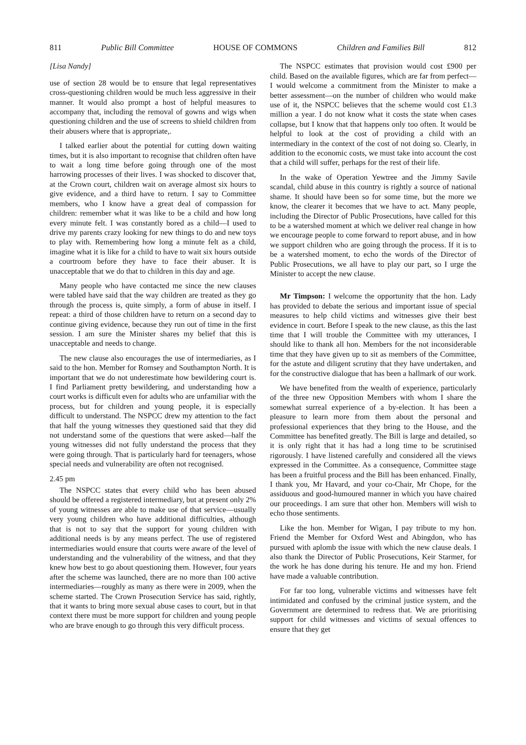811 Public Bill Committee HOUSE OF COMMONS Children and Families Bill 812
[Lisa Nandy]
use of section 28 would be to ensure that legal representatives cross-questioning children would be much less aggressive in their manner. It would also prompt a host of helpful measures to accompany that, including the removal of gowns and wigs when questioning children and the use of screens to shield children from their abusers where that is appropriate,.
I talked earlier about the potential for cutting down waiting times, but it is also important to recognise that children often have to wait a long time before going through one of the most harrowing processes of their lives. I was shocked to discover that, at the Crown court, children wait on average almost six hours to give evidence, and a third have to return. I say to Committee members, who I know have a great deal of compassion for children: remember what it was like to be a child and how long every minute felt. I was constantly bored as a child—I used to drive my parents crazy looking for new things to do and new toys to play with. Remembering how long a minute felt as a child, imagine what it is like for a child to have to wait six hours outside a courtroom before they have to face their abuser. It is unacceptable that we do that to children in this day and age.
Many people who have contacted me since the new clauses were tabled have said that the way children are treated as they go through the process is, quite simply, a form of abuse in itself. I repeat: a third of those children have to return on a second day to continue giving evidence, because they run out of time in the first session. I am sure the Minister shares my belief that this is unacceptable and needs to change.
The new clause also encourages the use of intermediaries, as I said to the hon. Member for Romsey and Southampton North. It is important that we do not underestimate how bewildering court is. I find Parliament pretty bewildering, and understanding how a court works is difficult even for adults who are unfamiliar with the process, but for children and young people, it is especially difficult to understand. The NSPCC drew my attention to the fact that half the young witnesses they questioned said that they did not understand some of the questions that were asked—half the young witnesses did not fully understand the process that they were going through. That is particularly hard for teenagers, whose special needs and vulnerability are often not recognised.
2.45 pm
The NSPCC states that every child who has been abused should be offered a registered intermediary, but at present only 2% of young witnesses are able to make use of that service—usually very young children who have additional difficulties, although that is not to say that the support for young children with additional needs is by any means perfect. The use of registered intermediaries would ensure that courts were aware of the level of understanding and the vulnerability of the witness, and that they knew how best to go about questioning them. However, four years after the scheme was launched, there are no more than 100 active intermediaries—roughly as many as there were in 2009, when the scheme started. The Crown Prosecution Service has said, rightly, that it wants to bring more sexual abuse cases to court, but in that context there must be more support for children and young people who are brave enough to go through this very difficult process.
The NSPCC estimates that provision would cost £900 per child. Based on the available figures, which are far from perfect—I would welcome a commitment from the Minister to make a better assessment—on the number of children who would make use of it, the NSPCC believes that the scheme would cost £1.3 million a year. I do not know what it costs the state when cases collapse, but I know that that happens only too often. It would be helpful to look at the cost of providing a child with an intermediary in the context of the cost of not doing so. Clearly, in addition to the economic costs, we must take into account the cost that a child will suffer, perhaps for the rest of their life.
In the wake of Operation Yewtree and the Jimmy Savile scandal, child abuse in this country is rightly a source of national shame. It should have been so for some time, but the more we know, the clearer it becomes that we have to act. Many people, including the Director of Public Prosecutions, have called for this to be a watershed moment at which we deliver real change in how we encourage people to come forward to report abuse, and in how we support children who are going through the process. If it is to be a watershed moment, to echo the words of the Director of Public Prosecutions, we all have to play our part, so I urge the Minister to accept the new clause.
Mr Timpson: I welcome the opportunity that the hon. Lady has provided to debate the serious and important issue of special measures to help child victims and witnesses give their best evidence in court. Before I speak to the new clause, as this the last time that I will trouble the Committee with my utterances, I should like to thank all hon. Members for the not inconsiderable time that they have given up to sit as members of the Committee, for the astute and diligent scrutiny that they have undertaken, and for the constructive dialogue that has been a hallmark of our work.
We have benefited from the wealth of experience, particularly of the three new Opposition Members with whom I share the somewhat surreal experience of a by-election. It has been a pleasure to learn more from them about the personal and professional experiences that they bring to the House, and the Committee has benefited greatly. The Bill is large and detailed, so it is only right that it has had a long time to be scrutinised rigorously. I have listened carefully and considered all the views expressed in the Committee. As a consequence, Committee stage has been a fruitful process and the Bill has been enhanced. Finally, I thank you, Mr Havard, and your co-Chair, Mr Chope, for the assiduous and good-humoured manner in which you have chaired our proceedings. I am sure that other hon. Members will wish to echo those sentiments.
Like the hon. Member for Wigan, I pay tribute to my hon. Friend the Member for Oxford West and Abingdon, who has pursued with aplomb the issue with which the new clause deals. I also thank the Director of Public Prosecutions, Keir Starmer, for the work he has done during his tenure. He and my hon. Friend have made a valuable contribution.
For far too long, vulnerable victims and witnesses have felt intimidated and confused by the criminal justice system, and the Government are determined to redress that. We are prioritising support for child witnesses and victims of sexual offences to ensure that they get